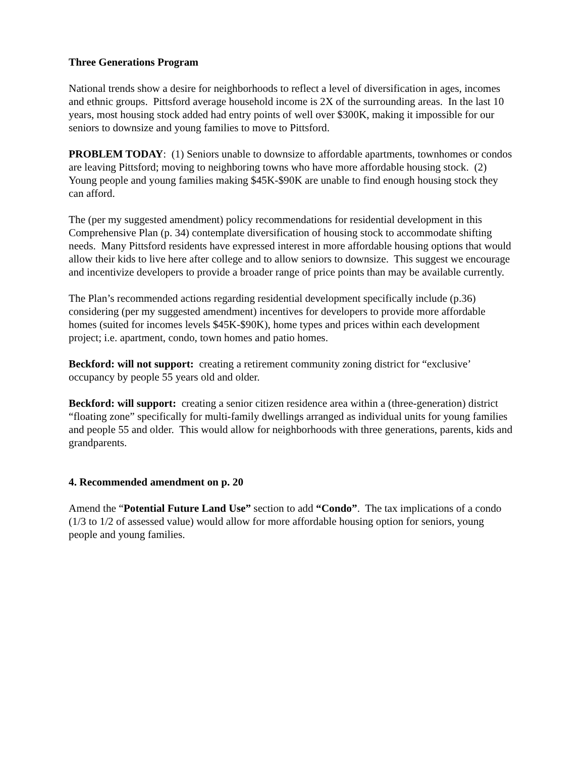Three Generations Program
National trends show a desire for neighborhoods to reflect a level of diversification in ages, incomes and ethnic groups. Pittsford average household income is 2X of the surrounding areas. In the last 10 years, most housing stock added had entry points of well over $300K, making it impossible for our seniors to downsize and young families to move to Pittsford.
PROBLEM TODAY: (1) Seniors unable to downsize to affordable apartments, townhomes or condos are leaving Pittsford; moving to neighboring towns who have more affordable housing stock. (2) Young people and young families making $45K-$90K are unable to find enough housing stock they can afford.
The (per my suggested amendment) policy recommendations for residential development in this Comprehensive Plan (p. 34) contemplate diversification of housing stock to accommodate shifting needs. Many Pittsford residents have expressed interest in more affordable housing options that would allow their kids to live here after college and to allow seniors to downsize. This suggest we encourage and incentivize developers to provide a broader range of price points than may be available currently.
The Plan’s recommended actions regarding residential development specifically include (p.36) considering (per my suggested amendment) incentives for developers to provide more affordable homes (suited for incomes levels $45K-$90K), home types and prices within each development project; i.e. apartment, condo, town homes and patio homes.
Beckford: will not support: creating a retirement community zoning district for “exclusive’ occupancy by people 55 years old and older.
Beckford: will support: creating a senior citizen residence area within a (three-generation) district “floating zone” specifically for multi-family dwellings arranged as individual units for young families and people 55 and older. This would allow for neighborhoods with three generations, parents, kids and grandparents.
4. Recommended amendment on p. 20
Amend the “Potential Future Land Use” section to add “Condo”. The tax implications of a condo (1/3 to 1/2 of assessed value) would allow for more affordable housing option for seniors, young people and young families.